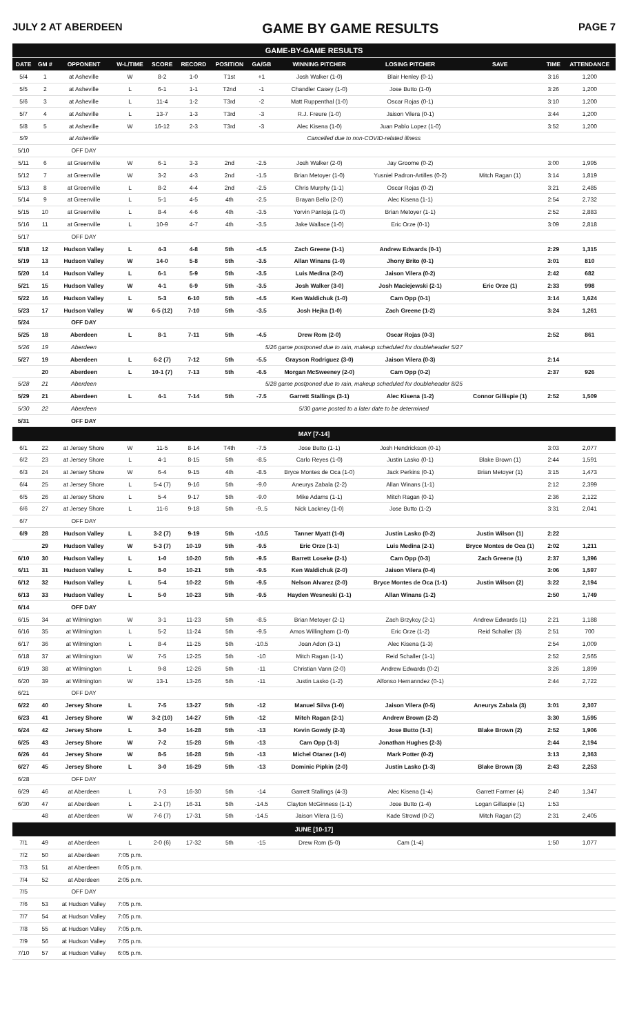JULY 2 AT ABERDEEN GAME BY GAME RESULTS PAGE 7
| GAME-BY-GAME RESULTS | | | | | | | | | | | | |
| DATE | GM # | OPPONENT | W-L/TIME | SCORE | RECORD | POSITION | GA/GB | WINNING PITCHER | LOSING PITCHER | SAVE | TIME | ATTENDANCE |
| 5/4 | 1 | at Asheville | W | 8-2 | 1-0 | T1st | +1 | Josh Walker (1-0) | Blair Henley (0-1) | | 3:16 | 1,200 |
| 5/5 | 2 | at Asheville | L | 6-1 | 1-1 | T2nd | -1 | Chandler Casey (1-0) | Jose Butto (1-0) | | 3:26 | 1,200 |
| 5/6 | 3 | at Asheville | L | 11-4 | 1-2 | T3rd | -2 | Matt Ruppenthal (1-0) | Oscar Rojas (0-1) | | 3:10 | 1,200 |
| 5/7 | 4 | at Asheville | L | 13-7 | 1-3 | T3rd | -3 | R.J. Freure (1-0) | Jaison Vilera (0-1) | | 3:44 | 1,200 |
| 5/8 | 5 | at Asheville | W | 16-12 | 2-3 | T3rd | -3 | Alec Kisena (1-0) | Juan Pablo Lopez (1-0) | | 3:52 | 1,200 |
| 5/9 | | at Asheville | Cancelled due to non-COVID-related illness | | | | | | | | | |
| 5/10 | | OFF DAY | | | | | | | | | | |
| 5/11 | 6 | at Greenville | W | 6-1 | 3-3 | 2nd | -2.5 | Josh Walker (2-0) | Jay Groome (0-2) | | 3:00 | 1,995 |
| 5/12 | 7 | at Greenville | W | 3-2 | 4-3 | 2nd | -1.5 | Brian Metoyer (1-0) | Yusniel Padron-Artilles (0-2) | Mitch Ragan (1) | 3:14 | 1,819 |
| 5/13 | 8 | at Greenville | L | 8-2 | 4-4 | 2nd | -2.5 | Chris Murphy (1-1) | Oscar Rojas (0-2) | | 3:21 | 2,485 |
| 5/14 | 9 | at Greenville | L | 5-1 | 4-5 | 4th | -2.5 | Brayan Bello (2-0) | Alec Kisena (1-1) | | 2:54 | 2,732 |
| 5/15 | 10 | at Greenville | L | 8-4 | 4-6 | 4th | -3.5 | Yorvin Pantoja (1-0) | Brian Metoyer (1-1) | | 2:52 | 2,883 |
| 5/16 | 11 | at Greenville | L | 10-9 | 4-7 | 4th | -3.5 | Jake Wallace (1-0) | Eric Orze (0-1) | | 3:09 | 2,818 |
| 5/17 | | OFF DAY | | | | | | | | | | |
| 5/18 | 12 | Hudson Valley | L | 4-3 | 4-8 | 5th | -4.5 | Zach Greene (1-1) | Andrew Edwards (0-1) | | 2:29 | 1,315 |
| 5/19 | 13 | Hudson Valley | W | 14-0 | 5-8 | 5th | -3.5 | Allan Winans (1-0) | Jhony Brito (0-1) | | 3:01 | 810 |
| 5/20 | 14 | Hudson Valley | L | 6-1 | 5-9 | 5th | -3.5 | Luis Medina (2-0) | Jaison Vilera (0-2) | | 2:42 | 682 |
| 5/21 | 15 | Hudson Valley | W | 4-1 | 6-9 | 5th | -3.5 | Josh Walker (3-0) | Josh Maciejewski (2-1) | Eric Orze (1) | 2:33 | 998 |
| 5/22 | 16 | Hudson Valley | L | 5-3 | 6-10 | 5th | -4.5 | Ken Waldichuk (1-0) | Cam Opp (0-1) | | 3:14 | 1,624 |
| 5/23 | 17 | Hudson Valley | W | 6-5 (12) | 7-10 | 5th | -3.5 | Josh Hejka (1-0) | Zach Greene (1-2) | | 3:24 | 1,261 |
| 5/24 | | OFF DAY | | | | | | | | | | |
| 5/25 | 18 | Aberdeen | L | 8-1 | 7-11 | 5th | -4.5 | Drew Rom (2-0) | Oscar Rojas (0-3) | | 2:52 | 861 |
| 5/26 | 19 | Aberdeen | 5/26 game postponed due to rain, makeup scheduled for doubleheader 5/27 | | | | | | | | | |
| 5/27 | 19 | Aberdeen | L | 6-2 (7) | 7-12 | 5th | -5.5 | Grayson Rodriguez (3-0) | Jaison Vilera (0-3) | | 2:14 | |
| | 20 | Aberdeen | L | 10-1 (7) | 7-13 | 5th | -6.5 | Morgan McSweeney (2-0) | Cam Opp (0-2) | | 2:37 | 926 |
| 5/28 | 21 | Aberdeen | 5/28 game postponed due to rain, makeup scheduled for doubleheader 8/25 | | | | | | | | | |
| 5/29 | 21 | Aberdeen | L | 4-1 | 7-14 | 5th | -7.5 | Garrett Stallings (3-1) | Alec Kisena (1-2) | Connor Gillispie (1) | 2:52 | 1,509 |
| 5/30 | 22 | Aberdeen | 5/30 game posted to a later date to be determined | | | | | | | | | |
| 5/31 | | OFF DAY | | | | | | | | | | |
| MAY [7-14] | | | | | | | | | | | | |
| 6/1 | 22 | at Jersey Shore | W | 11-5 | 8-14 | T4th | -7.5 | Jose Butto (1-1) | Josh Hendrickson (0-1) | | 3:03 | 2,077 |
| 6/2 | 23 | at Jersey Shore | L | 4-1 | 8-15 | 5th | -8.5 | Carlo Reyes (1-0) | Justin Lasko (0-1) | Blake Brown (1) | 2:44 | 1,591 |
| 6/3 | 24 | at Jersey Shore | W | 6-4 | 9-15 | 4th | -8.5 | Bryce Montes de Oca (1-0) | Jack Perkins (0-1) | Brian Metoyer (1) | 3:15 | 1,473 |
| 6/4 | 25 | at Jersey Shore | L | 5-4 (7) | 9-16 | 5th | -9.0 | Aneurys Zabala (2-2) | Allan Winans (1-1) | | 2:12 | 2,399 |
| 6/5 | 26 | at Jersey Shore | L | 5-4 | 9-17 | 5th | -9.0 | Mike Adams (1-1) | Mitch Ragan (0-1) | | 2:36 | 2,122 |
| 6/6 | 27 | at Jersey Shore | L | 11-6 | 9-18 | 5th | -9..5 | Nick Lackney (1-0) | Jose Butto (1-2) | | 3:31 | 2,041 |
| 6/7 | | OFF DAY | | | | | | | | | | |
| 6/9 | 28 | Hudson Valley | L | 3-2 (7) | 9-19 | 5th | -10.5 | Tanner Myatt (1-0) | Justin Lasko (0-2) | Justin Wilson (1) | 2:22 | |
| | 29 | Hudson Valley | W | 5-3 (7) | 10-19 | 5th | -9.5 | Eric Orze (1-1) | Luis Medina (2-1) | Bryce Montes de Oca (1) | 2:02 | 1,211 |
| 6/10 | 30 | Hudson Valley | L | 1-0 | 10-20 | 5th | -9.5 | Barrett Loseke (2-1) | Cam Opp (0-3) | Zach Greene (1) | 2:37 | 1,396 |
| 6/11 | 31 | Hudson Valley | L | 8-0 | 10-21 | 5th | -9.5 | Ken Waldichuk (2-0) | Jaison Vilera (0-4) | | 3:06 | 1,597 |
| 6/12 | 32 | Hudson Valley | L | 5-4 | 10-22 | 5th | -9.5 | Nelson Alvarez (2-0) | Bryce Montes de Oca (1-1) | Justin Wilson (2) | 3:22 | 2,194 |
| 6/13 | 33 | Hudson Valley | L | 5-0 | 10-23 | 5th | -9.5 | Hayden Wesneski (1-1) | Allan Winans (1-2) | | 2:50 | 1,749 |
| 6/14 | | OFF DAY | | | | | | | | | | |
| 6/15 | 34 | at Wilmington | W | 3-1 | 11-23 | 5th | -8.5 | Brian Metoyer (2-1) | Zach Brzykcy (2-1) | Andrew Edwards (1) | 2:21 | 1,188 |
| 6/16 | 35 | at Wilmington | L | 5-2 | 11-24 | 5th | -9.5 | Amos Willingham (1-0) | Eric Orze (1-2) | Reid Schaller (3) | 2:51 | 700 |
| 6/17 | 36 | at Wilmington | L | 8-4 | 11-25 | 5th | -10.5 | Joan Adon (3-1) | Alec Kisena (1-3) | | 2:54 | 1,009 |
| 6/18 | 37 | at Wilmington | W | 7-5 | 12-25 | 5th | -10 | Mitch Ragan (1-1) | Reid Schaller (1-1) | | 2:52 | 2,565 |
| 6/19 | 38 | at Wilmington | L | 9-8 | 12-26 | 5th | -11 | Christian Vann (2-0) | Andrew Edwards (0-2) | | 3:26 | 1,899 |
| 6/20 | 39 | at Wilmington | W | 13-1 | 13-26 | 5th | -11 | Justin Lasko (1-2) | Alfonso Hernanndez (0-1) | | 2:44 | 2,722 |
| 6/21 | | OFF DAY | | | | | | | | | | |
| 6/22 | 40 | Jersey Shore | L | 7-5 | 13-27 | 5th | -12 | Manuel Silva (1-0) | Jaison Vilera (0-5) | Aneurys Zabala (3) | 3:01 | 2,307 |
| 6/23 | 41 | Jersey Shore | W | 3-2 (10) | 14-27 | 5th | -12 | Mitch Ragan (2-1) | Andrew Brown (2-2) | | 3:30 | 1,595 |
| 6/24 | 42 | Jersey Shore | L | 3-0 | 14-28 | 5th | -13 | Kevin Gowdy (2-3) | Jose Butto (1-3) | Blake Brown (2) | 2:52 | 1,906 |
| 6/25 | 43 | Jersey Shore | W | 7-2 | 15-28 | 5th | -13 | Cam Opp (1-3) | Jonathan Hughes (2-3) | | 2:44 | 2,194 |
| 6/26 | 44 | Jersey Shore | W | 8-5 | 16-28 | 5th | -13 | Michel Otanez (1-0) | Mark Potter (0-2) | | 3:13 | 2,363 |
| 6/27 | 45 | Jersey Shore | L | 3-0 | 16-29 | 5th | -13 | Dominic Pipkin (2-0) | Justin Lasko (1-3) | Blake Brown (3) | 2:43 | 2,253 |
| 6/28 | | OFF DAY | | | | | | | | | | |
| 6/29 | 46 | at Aberdeen | L | 7-3 | 16-30 | 5th | -14 | Garrett Stallings (4-3) | Alec Kisena (1-4) | Garrett Farmer (4) | 2:40 | 1,347 |
| 6/30 | 47 | at Aberdeen | L | 2-1 (7) | 16-31 | 5th | -14.5 | Clayton McGinness (1-1) | Jose Butto (1-4) | Logan Gillaspie (1) | 1:53 | |
| | 48 | at Aberdeen | W | 7-6 (7) | 17-31 | 5th | -14.5 | Jaison Vilera (1-5) | Kade Strowd (0-2) | Mitch Ragan (2) | 2:31 | 2,405 |
| JUNE [10-17] | | | | | | | | | | | | |
| 7/1 | 49 | at Aberdeen | L | 2-0 (6) | 17-32 | 5th | -15 | Drew Rom (5-0) | Cam (1-4) | | 1:50 | 1,077 |
| 7/2 | 50 | at Aberdeen | 7:05 p.m. | | | | | | | | | |
| 7/3 | 51 | at Aberdeen | 6:05 p.m. | | | | | | | | | |
| 7/4 | 52 | at Aberdeen | 2:05 p.m. | | | | | | | | | |
| 7/5 | | OFF DAY | | | | | | | | | | |
| 7/6 | 53 | at Hudson Valley | 7:05 p.m. | | | | | | | | | |
| 7/7 | 54 | at Hudson Valley | 7:05 p.m. | | | | | | | | | |
| 7/8 | 55 | at Hudson Valley | 7:05 p.m. | | | | | | | | | |
| 7/9 | 56 | at Hudson Valley | 7:05 p.m. | | | | | | | | | |
| 7/10 | 57 | at Hudson Valley | 6:05 p.m. | | | | | | | | | |